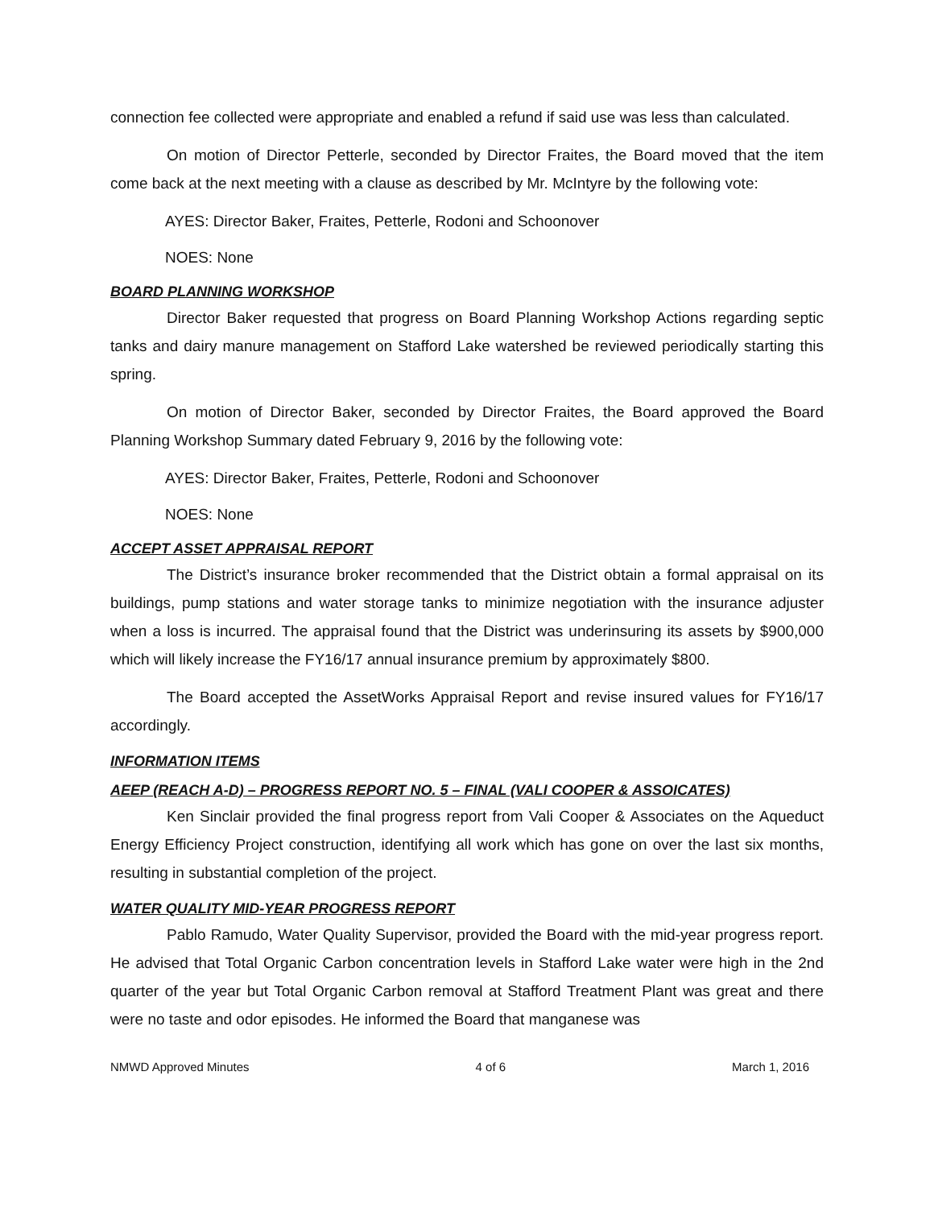connection fee collected were appropriate and enabled a refund if said use was less than calculated.
On motion of Director Petterle, seconded by Director Fraites, the Board moved that the item come back at the next meeting with a clause as described by Mr. McIntyre by the following vote:
AYES: Director Baker, Fraites, Petterle, Rodoni and Schoonover
NOES: None
BOARD PLANNING WORKSHOP
Director Baker requested that progress on Board Planning Workshop Actions regarding septic tanks and dairy manure management on Stafford Lake watershed be reviewed periodically starting this spring.
On motion of Director Baker, seconded by Director Fraites, the Board approved the Board Planning Workshop Summary dated February 9, 2016 by the following vote:
AYES: Director Baker, Fraites, Petterle, Rodoni and Schoonover
NOES: None
ACCEPT ASSET APPRAISAL REPORT
The District’s insurance broker recommended that the District obtain a formal appraisal on its buildings, pump stations and water storage tanks to minimize negotiation with the insurance adjuster when a loss is incurred. The appraisal found that the District was underinsuring its assets by $900,000 which will likely increase the FY16/17 annual insurance premium by approximately $800.
The Board accepted the AssetWorks Appraisal Report and revise insured values for FY16/17 accordingly.
INFORMATION ITEMS
AEEP (REACH A-D) – PROGRESS REPORT NO. 5 – FINAL (VALI COOPER & ASSOICATES)
Ken Sinclair provided the final progress report from Vali Cooper & Associates on the Aqueduct Energy Efficiency Project construction, identifying all work which has gone on over the last six months, resulting in substantial completion of the project.
WATER QUALITY MID-YEAR PROGRESS REPORT
Pablo Ramudo, Water Quality Supervisor, provided the Board with the mid-year progress report. He advised that Total Organic Carbon concentration levels in Stafford Lake water were high in the 2nd quarter of the year but Total Organic Carbon removal at Stafford Treatment Plant was great and there were no taste and odor episodes. He informed the Board that manganese was
NMWD Approved Minutes 4 of 6 March 1, 2016